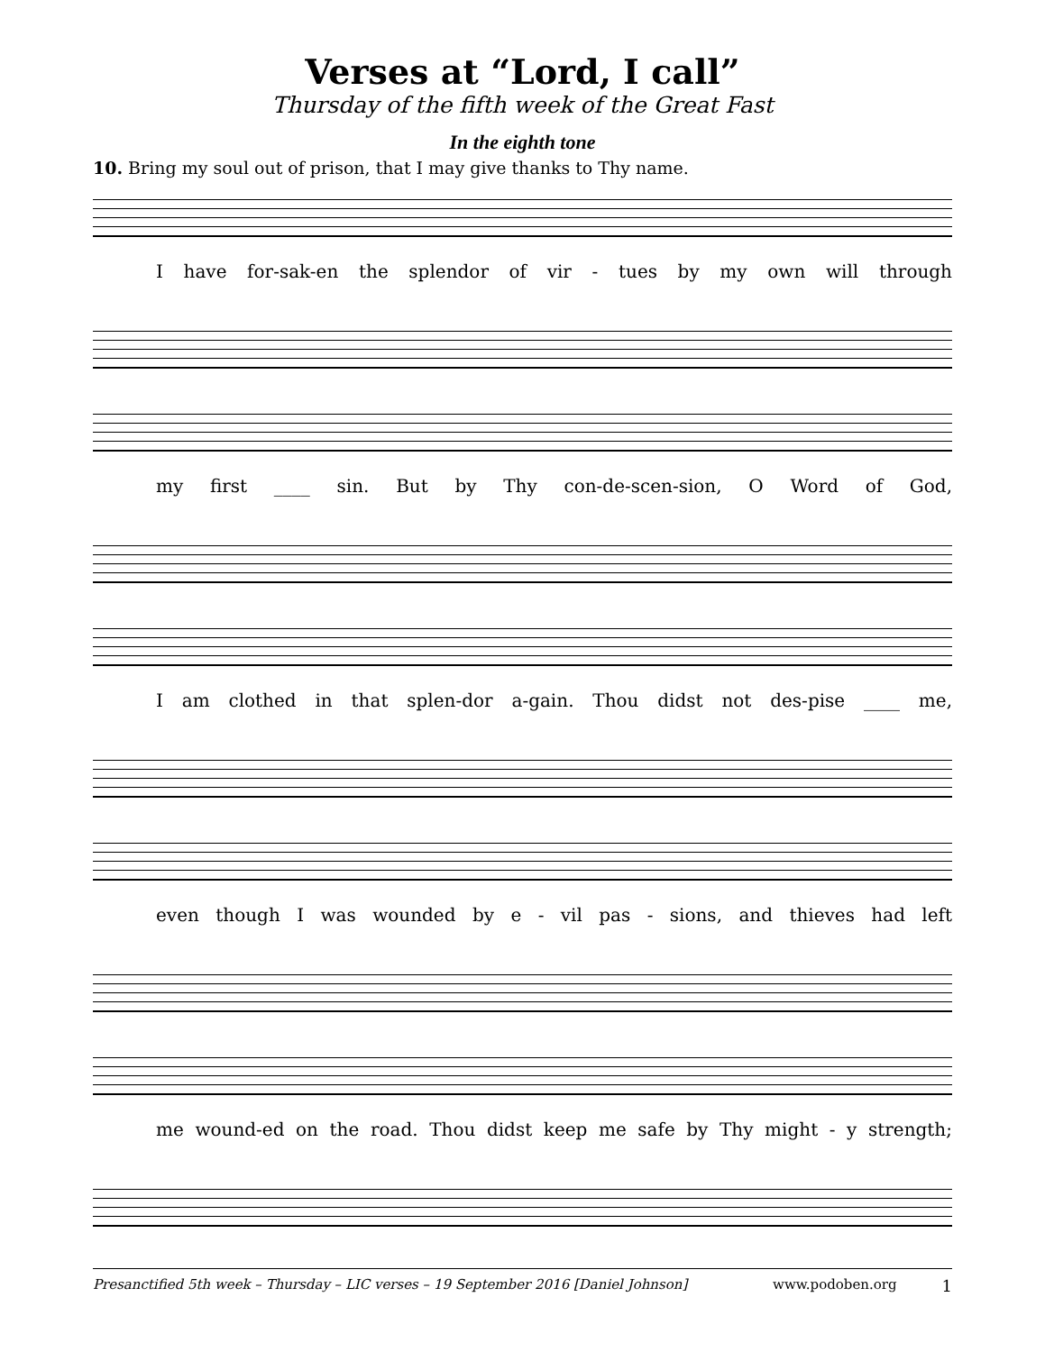Verses at “Lord, I call”
Thursday of the fifth week of the Great Fast
In the eighth tone
10. Bring my soul out of prison, that I may give thanks to Thy name.
I have for-sak-en the splendor of vir - tues by my own will through
my first ____ sin. But by Thy con-de-scen-sion, O Word of God,
I am clothed in that splen-dor a-gain. Thou didst not des-pise ____ me,
even though I was wounded by e - vil pas - sions, and thieves had left
me wound-ed on the road. Thou didst keep me safe by Thy might - y strength;
Presanctified 5th week – Thursday – LIC verses – 19 September 2016 [Daniel Johnson] www.podoben.org 1